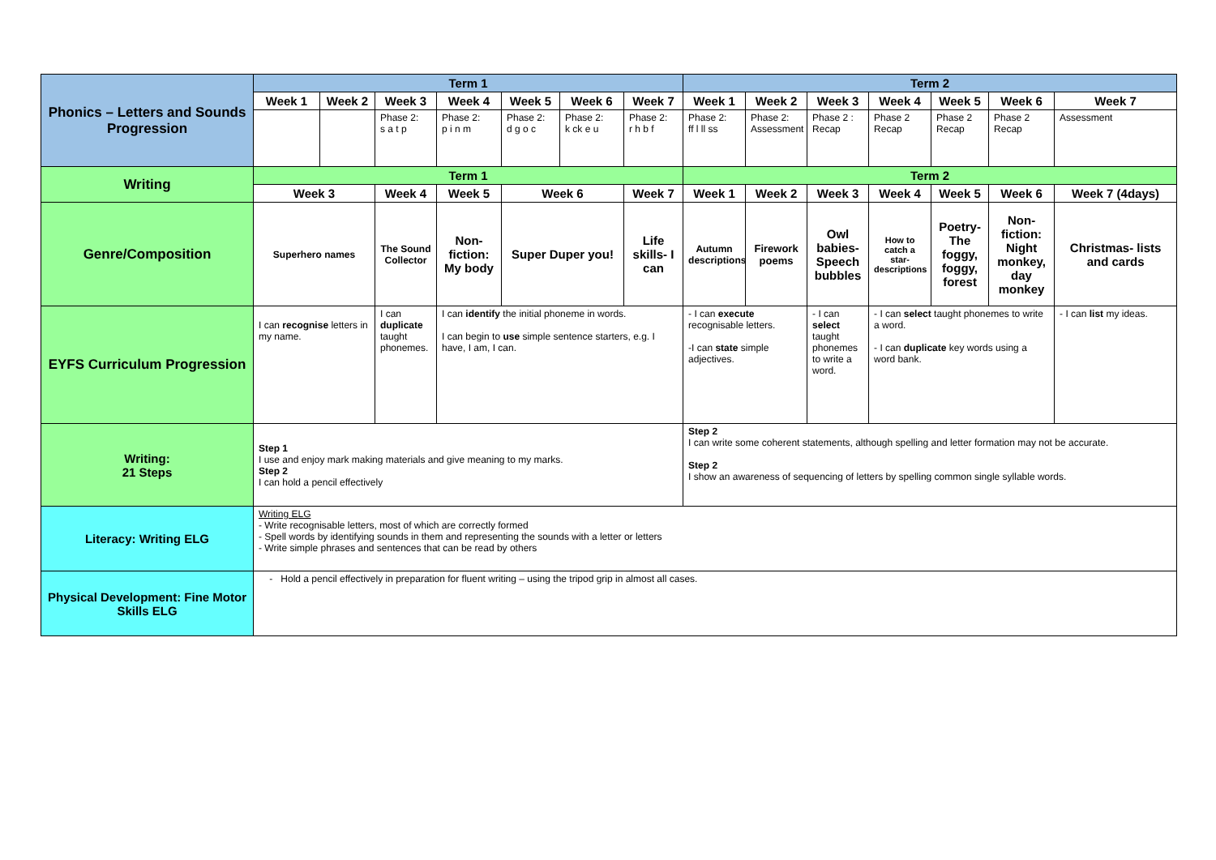| Phonics – Letters and Sounds Progression | Term 1 | | | | | | | Term 2 | | | | | | |
| | Week 1 | Week 2 | Week 3 | Week 4 | Week 5 | Week 6 | Week 7 | Week 1 | Week 2 | Week 3 | Week 4 | Week 5 | Week 6 | Week 7 |
| | | | Phase 2: s a t p | Phase 2: p i n m | Phase 2: d g o c | Phase 2: k ck e u | Phase 2: r h b f | Phase 2: ff l ll ss | Phase 2: Assessment | Phase 2 : Recap | Phase 2 Recap | Phase 2 Recap | Phase 2 Recap | Assessment |
| Writing | Term 1 | | | | | | | Term 2 | | | | | | |
| | Week 3 | | Week 4 | Week 5 | Week 6 | | Week 7 | Week 1 | Week 2 | Week 3 | Week 4 | Week 5 | Week 6 | Week 7 (4days) |
| Genre/Composition | Superhero names | | The Sound Collector | Non- fiction: My body | Super Duper you! | | Life skills- I can | Autumn descriptions | Firework poems | Owl babies- Speech bubbles | How to catch a star- descriptions | Poetry- The foggy, foggy, forest | Non-fiction: Night monkey, day monkey | Christmas- lists and cards |
| EYFS Curriculum Progression | I can recognise letters in my name. | | I can duplicate taught phonemes. | I can identify the initial phoneme in words. I can begin to use simple sentence starters, e.g. I have, I am, I can. | | | | - I can execute recognisable letters. -I can state simple adjectives. | | - I can select taught phonemes to write a word. | - I can select taught phonemes to write a word. - I can duplicate key words using a word bank. | | | - I can list my ideas. |
| Writing: 21 Steps | Step 1 I use and enjoy mark making materials and give meaning to my marks. Step 2 I can hold a pencil effectively | | | | | | | Step 2 I can write some coherent statements, although spelling and letter formation may not be accurate. Step 2 I show an awareness of sequencing of letters by spelling common single syllable words. | | | | | | |
| Literacy: Writing ELG | Writing ELG - Write recognisable letters, most of which are correctly formed - Spell words by identifying sounds in them and representing the sounds with a letter or letters - Write simple phrases and sentences that can be read by others | | | | | | | | | | | | | |
| Physical Development: Fine Motor Skills ELG | - Hold a pencil effectively in preparation for fluent writing – using the tripod grip in almost all cases. | | | | | | | | | | | | | |